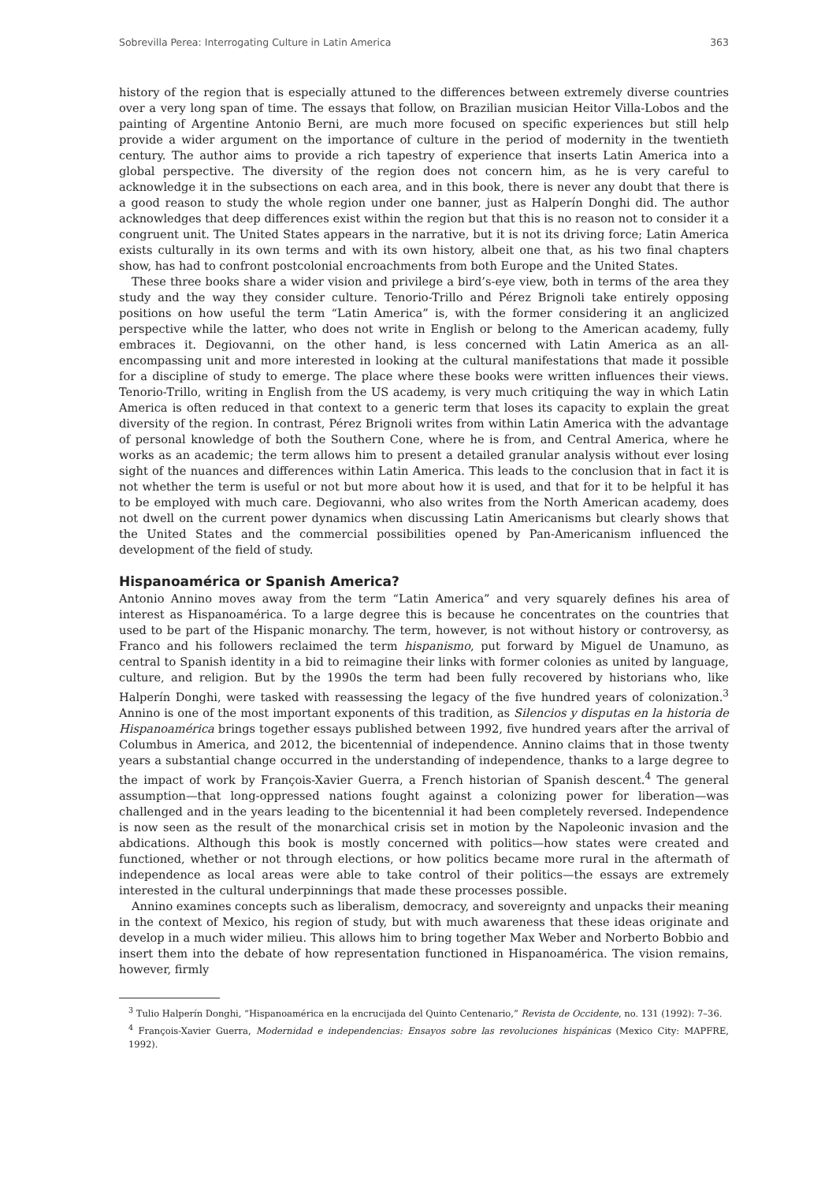Sobrevilla Perea: Interrogating Culture in Latin America 363
history of the region that is especially attuned to the differences between extremely diverse countries over a very long span of time. The essays that follow, on Brazilian musician Heitor Villa-Lobos and the painting of Argentine Antonio Berni, are much more focused on specific experiences but still help provide a wider argument on the importance of culture in the period of modernity in the twentieth century. The author aims to provide a rich tapestry of experience that inserts Latin America into a global perspective. The diversity of the region does not concern him, as he is very careful to acknowledge it in the subsections on each area, and in this book, there is never any doubt that there is a good reason to study the whole region under one banner, just as Halperín Donghi did. The author acknowledges that deep differences exist within the region but that this is no reason not to consider it a congruent unit. The United States appears in the narrative, but it is not its driving force; Latin America exists culturally in its own terms and with its own history, albeit one that, as his two final chapters show, has had to confront postcolonial encroachments from both Europe and the United States.
These three books share a wider vision and privilege a bird’s-eye view, both in terms of the area they study and the way they consider culture. Tenorio-Trillo and Pérez Brignoli take entirely opposing positions on how useful the term “Latin America” is, with the former considering it an anglicized perspective while the latter, who does not write in English or belong to the American academy, fully embraces it. Degiovanni, on the other hand, is less concerned with Latin America as an all-encompassing unit and more interested in looking at the cultural manifestations that made it possible for a discipline of study to emerge. The place where these books were written influences their views. Tenorio-Trillo, writing in English from the US academy, is very much critiquing the way in which Latin America is often reduced in that context to a generic term that loses its capacity to explain the great diversity of the region. In contrast, Pérez Brignoli writes from within Latin America with the advantage of personal knowledge of both the Southern Cone, where he is from, and Central America, where he works as an academic; the term allows him to present a detailed granular analysis without ever losing sight of the nuances and differences within Latin America. This leads to the conclusion that in fact it is not whether the term is useful or not but more about how it is used, and that for it to be helpful it has to be employed with much care. Degiovanni, who also writes from the North American academy, does not dwell on the current power dynamics when discussing Latin Americanisms but clearly shows that the United States and the commercial possibilities opened by Pan-Americanism influenced the development of the field of study.
Hispanoamérica or Spanish America?
Antonio Annino moves away from the term “Latin America” and very squarely defines his area of interest as Hispanoamérica. To a large degree this is because he concentrates on the countries that used to be part of the Hispanic monarchy. The term, however, is not without history or controversy, as Franco and his followers reclaimed the term hispanismo, put forward by Miguel de Unamuno, as central to Spanish identity in a bid to reimagine their links with former colonies as united by language, culture, and religion. But by the 1990s the term had been fully recovered by historians who, like Halperín Donghi, were tasked with reassessing the legacy of the five hundred years of colonization.<sup>3</sup> Annino is one of the most important exponents of this tradition, as Silencios y disputas en la historia de Hispanoamérica brings together essays published between 1992, five hundred years after the arrival of Columbus in America, and 2012, the bicentennial of independence. Annino claims that in those twenty years a substantial change occurred in the understanding of independence, thanks to a large degree to the impact of work by François-Xavier Guerra, a French historian of Spanish descent.<sup>4</sup> The general assumption—that long-oppressed nations fought against a colonizing power for liberation—was challenged and in the years leading to the bicentennial it had been completely reversed. Independence is now seen as the result of the monarchical crisis set in motion by the Napoleonic invasion and the abdications. Although this book is mostly concerned with politics—how states were created and functioned, whether or not through elections, or how politics became more rural in the aftermath of independence as local areas were able to take control of their politics—the essays are extremely interested in the cultural underpinnings that made these processes possible.
Annino examines concepts such as liberalism, democracy, and sovereignty and unpacks their meaning in the context of Mexico, his region of study, but with much awareness that these ideas originate and develop in a much wider milieu. This allows him to bring together Max Weber and Norberto Bobbio and insert them into the debate of how representation functioned in Hispanoamérica. The vision remains, however, firmly
<sup>3</sup> Tulio Halperín Donghi, “Hispanoamérica en la encrucijada del Quinto Centenario,” Revista de Occidente, no. 131 (1992): 7–36.
<sup>4</sup> François-Xavier Guerra, Modernidad e independencias: Ensayos sobre las revoluciones hispánicas (Mexico City: MAPFRE, 1992).